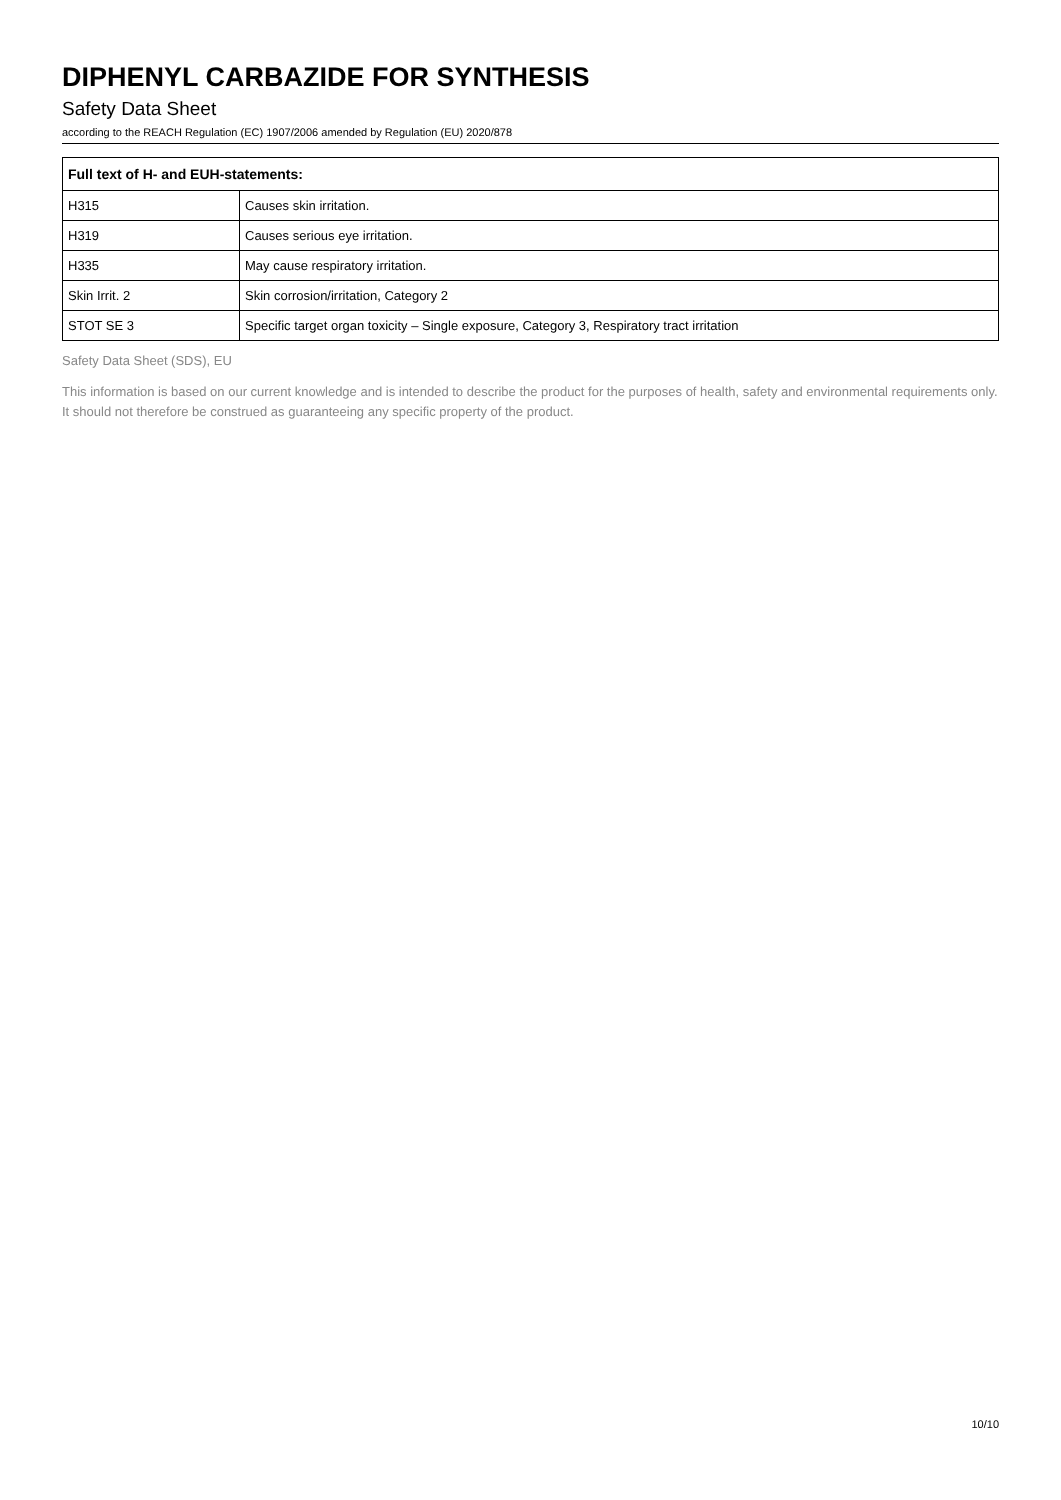DIPHENYL CARBAZIDE FOR SYNTHESIS
Safety Data Sheet
according to the REACH Regulation (EC) 1907/2006 amended by Regulation (EU) 2020/878
| Full text of H- and EUH-statements: | |
| --- | --- |
| H315 | Causes skin irritation. |
| H319 | Causes serious eye irritation. |
| H335 | May cause respiratory irritation. |
| Skin Irrit. 2 | Skin corrosion/irritation, Category 2 |
| STOT SE 3 | Specific target organ toxicity – Single exposure, Category 3, Respiratory tract irritation |
Safety Data Sheet (SDS), EU
This information is based on our current knowledge and is intended to describe the product for the purposes of health, safety and environmental requirements only. It should not therefore be construed as guaranteeing any specific property of the product.
10/10